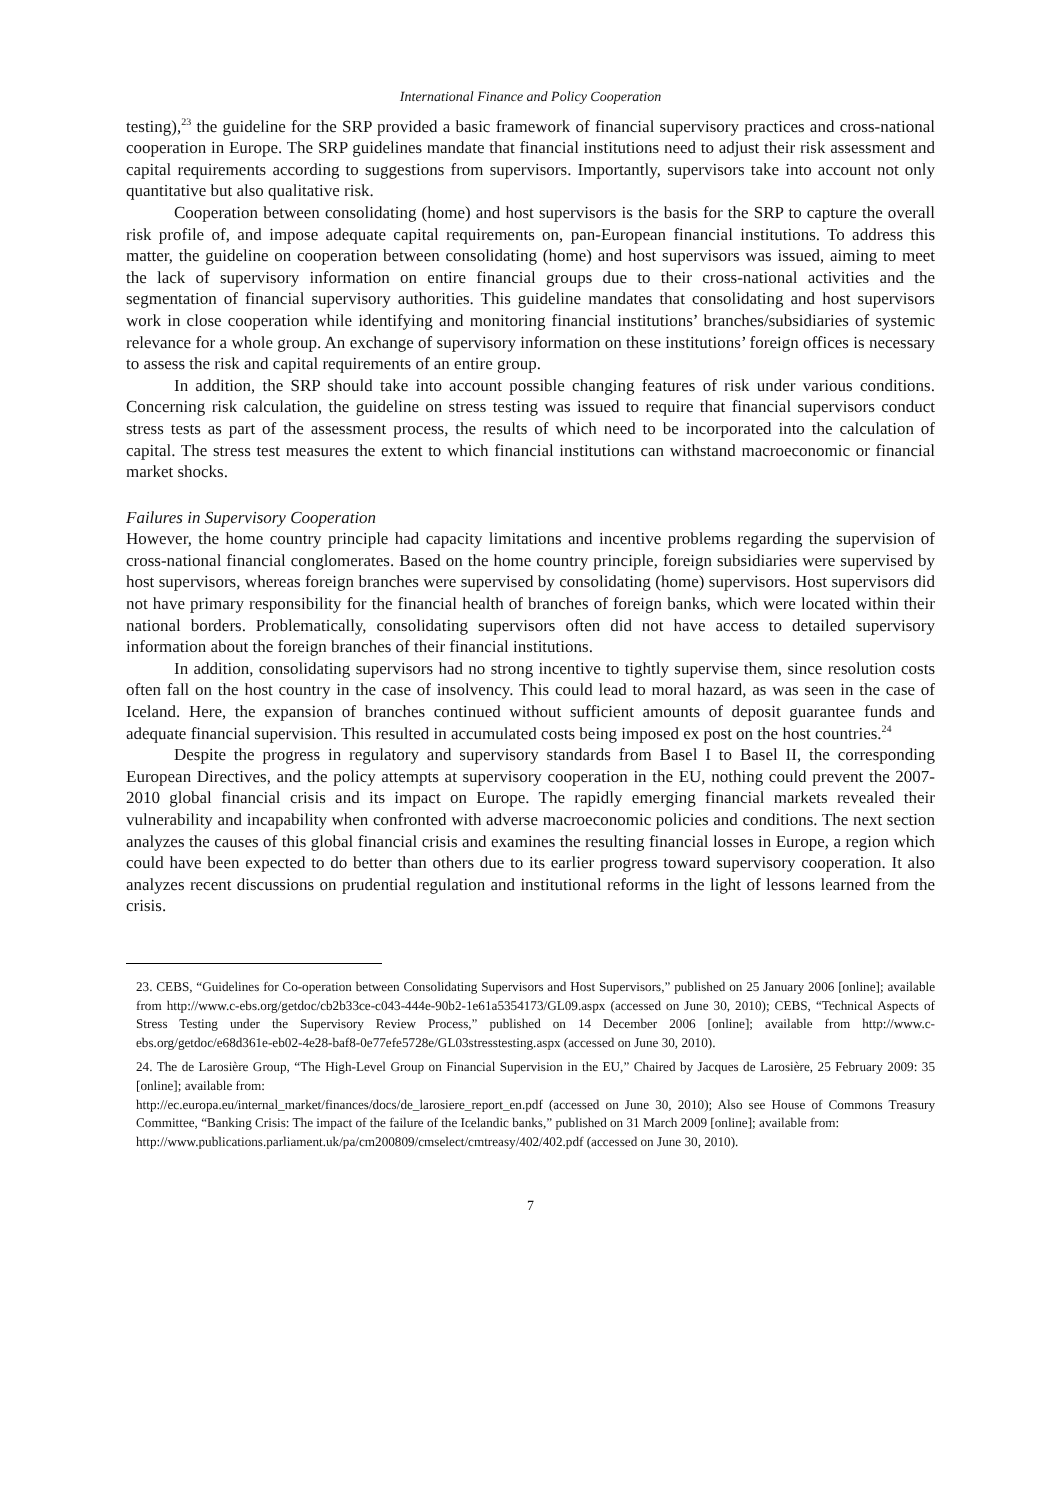International Finance and Policy Cooperation
testing),<sup>23</sup> the guideline for the SRP provided a basic framework of financial supervisory practices and cross-national cooperation in Europe. The SRP guidelines mandate that financial institutions need to adjust their risk assessment and capital requirements according to suggestions from supervisors. Importantly, supervisors take into account not only quantitative but also qualitative risk.
Cooperation between consolidating (home) and host supervisors is the basis for the SRP to capture the overall risk profile of, and impose adequate capital requirements on, pan-European financial institutions. To address this matter, the guideline on cooperation between consolidating (home) and host supervisors was issued, aiming to meet the lack of supervisory information on entire financial groups due to their cross-national activities and the segmentation of financial supervisory authorities. This guideline mandates that consolidating and host supervisors work in close cooperation while identifying and monitoring financial institutions’ branches/subsidiaries of systemic relevance for a whole group. An exchange of supervisory information on these institutions’ foreign offices is necessary to assess the risk and capital requirements of an entire group.
In addition, the SRP should take into account possible changing features of risk under various conditions. Concerning risk calculation, the guideline on stress testing was issued to require that financial supervisors conduct stress tests as part of the assessment process, the results of which need to be incorporated into the calculation of capital. The stress test measures the extent to which financial institutions can withstand macroeconomic or financial market shocks.
Failures in Supervisory Cooperation
However, the home country principle had capacity limitations and incentive problems regarding the supervision of cross-national financial conglomerates. Based on the home country principle, foreign subsidiaries were supervised by host supervisors, whereas foreign branches were supervised by consolidating (home) supervisors. Host supervisors did not have primary responsibility for the financial health of branches of foreign banks, which were located within their national borders. Problematically, consolidating supervisors often did not have access to detailed supervisory information about the foreign branches of their financial institutions.
In addition, consolidating supervisors had no strong incentive to tightly supervise them, since resolution costs often fall on the host country in the case of insolvency. This could lead to moral hazard, as was seen in the case of Iceland. Here, the expansion of branches continued without sufficient amounts of deposit guarantee funds and adequate financial supervision. This resulted in accumulated costs being imposed ex post on the host countries.<sup>24</sup>
Despite the progress in regulatory and supervisory standards from Basel I to Basel II, the corresponding European Directives, and the policy attempts at supervisory cooperation in the EU, nothing could prevent the 2007-2010 global financial crisis and its impact on Europe. The rapidly emerging financial markets revealed their vulnerability and incapability when confronted with adverse macroeconomic policies and conditions. The next section analyzes the causes of this global financial crisis and examines the resulting financial losses in Europe, a region which could have been expected to do better than others due to its earlier progress toward supervisory cooperation. It also analyzes recent discussions on prudential regulation and institutional reforms in the light of lessons learned from the crisis.
23. CEBS, “Guidelines for Co-operation between Consolidating Supervisors and Host Supervisors,” published on 25 January 2006 [online]; available from http://www.c-ebs.org/getdoc/cb2b33ce-c043-444e-90b2-1e61a5354173/GL09.aspx (accessed on June 30, 2010); CEBS, “Technical Aspects of Stress Testing under the Supervisory Review Process,” published on 14 December 2006 [online]; available from http://www.c-ebs.org/getdoc/e68d361e-eb02-4e28-baf8-0e77efe5728e/GL03stresstesting.aspx (accessed on June 30, 2010).
24. The de Larosière Group, “The High-Level Group on Financial Supervision in the EU,” Chaired by Jacques de Larosière, 25 February 2009: 35 [online]; available from:
http://ec.europa.eu/internal_market/finances/docs/de_larosiere_report_en.pdf (accessed on June 30, 2010); Also see House of Commons Treasury Committee, “Banking Crisis: The impact of the failure of the Icelandic banks,” published on 31 March 2009 [online]; available from:
http://www.publications.parliament.uk/pa/cm200809/cmselect/cmtreasy/402/402.pdf (accessed on June 30, 2010).
7